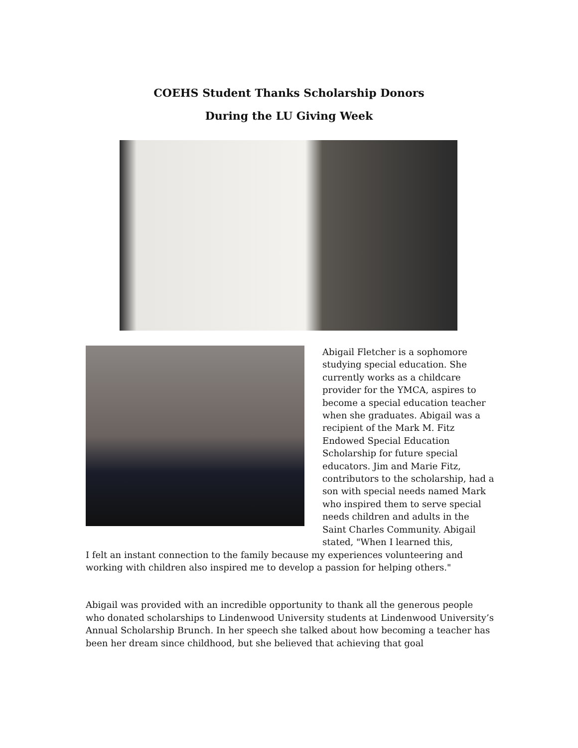COEHS Student Thanks Scholarship Donors
During the LU Giving Week
Abigail Fletcher is a sophomore studying special education. She currently works as a childcare provider for the YMCA, aspires to become a special education teacher when she graduates. Abigail was a recipient of the Mark M. Fitz Endowed Special Education Scholarship for future special educators. Jim and Marie Fitz, contributors to the scholarship, had a son with special needs named Mark who inspired them to serve special needs children and adults in the Saint Charles Community. Abigail stated, "When I learned this,
I felt an instant connection to the family because my experiences volunteering and working with children also inspired me to develop a passion for helping others."
Abigail was provided with an incredible opportunity to thank all the generous people who donated scholarships to Lindenwood University students at Lindenwood University’s Annual Scholarship Brunch. In her speech she talked about how becoming a teacher has been her dream since childhood, but she believed that achieving that goal